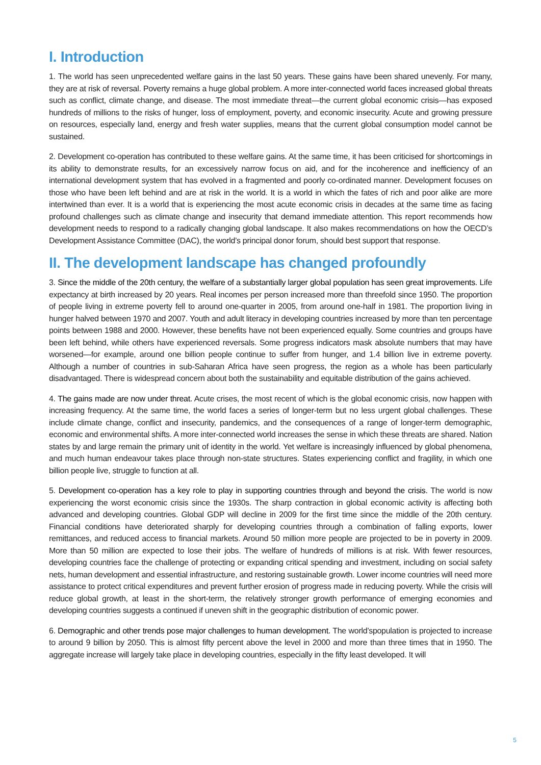I. Introduction
1. The world has seen unprecedented welfare gains in the last 50 years. These gains have been shared unevenly. For many, they are at risk of reversal. Poverty remains a huge global problem. A more inter-connected world faces increased global threats such as conflict, climate change, and disease. The most immediate threat—the current global economic crisis—has exposed hundreds of millions to the risks of hunger, loss of employment, poverty, and economic insecurity. Acute and growing pressure on resources, especially land, energy and fresh water supplies, means that the current global consumption model cannot be sustained.
2. Development co-operation has contributed to these welfare gains. At the same time, it has been criticised for shortcomings in its ability to demonstrate results, for an excessively narrow focus on aid, and for the incoherence and inefficiency of an international development system that has evolved in a fragmented and poorly co-ordinated manner. Development focuses on those who have been left behind and are at risk in the world. It is a world in which the fates of rich and poor alike are more intertwined than ever. It is a world that is experiencing the most acute economic crisis in decades at the same time as facing profound challenges such as climate change and insecurity that demand immediate attention. This report recommends how development needs to respond to a radically changing global landscape. It also makes recommendations on how the OECD’s Development Assistance Committee (DAC), the world’s principal donor forum, should best support that response.
II. The development landscape has changed profoundly
3. Since the middle of the 20th century, the welfare of a substantially larger global population has seen great improvements. Life expectancy at birth increased by 20 years. Real incomes per person increased more than threefold since 1950. The proportion of people living in extreme poverty fell to around one-quarter in 2005, from around one-half in 1981. The proportion living in hunger halved between 1970 and 2007. Youth and adult literacy in developing countries increased by more than ten percentage points between 1988 and 2000. However, these benefits have not been experienced equally. Some countries and groups have been left behind, while others have experienced reversals. Some progress indicators mask absolute numbers that may have worsened—for example, around one billion people continue to suffer from hunger, and 1.4 billion live in extreme poverty. Although a number of countries in sub-Saharan Africa have seen progress, the region as a whole has been particularly disadvantaged. There is widespread concern about both the sustainability and equitable distribution of the gains achieved.
4. The gains made are now under threat. Acute crises, the most recent of which is the global economic crisis, now happen with increasing frequency. At the same time, the world faces a series of longer-term but no less urgent global challenges. These include climate change, conflict and insecurity, pandemics, and the consequences of a range of longer-term demographic, economic and environmental shifts. A more inter-connected world increases the sense in which these threats are shared. Nation states by and large remain the primary unit of identity in the world. Yet welfare is increasingly influenced by global phenomena, and much human endeavour takes place through non-state structures. States experiencing conflict and fragility, in which one billion people live, struggle to function at all.
5. Development co-operation has a key role to play in supporting countries through and beyond the crisis. The world is now experiencing the worst economic crisis since the 1930s. The sharp contraction in global economic activity is affecting both advanced and developing countries. Global GDP will decline in 2009 for the first time since the middle of the 20th century. Financial conditions have deteriorated sharply for developing countries through a combination of falling exports, lower remittances, and reduced access to financial markets. Around 50 million more people are projected to be in poverty in 2009. More than 50 million are expected to lose their jobs. The welfare of hundreds of millions is at risk. With fewer resources, developing countries face the challenge of protecting or expanding critical spending and investment, including on social safety nets, human development and essential infrastructure, and restoring sustainable growth. Lower income countries will need more assistance to protect critical expenditures and prevent further erosion of progress made in reducing poverty. While the crisis will reduce global growth, at least in the short-term, the relatively stronger growth performance of emerging economies and developing countries suggests a continued if uneven shift in the geographic distribution of economic power.
6. Demographic and other trends pose major challenges to human development. The world’spopulation is projected to increase to around 9 billion by 2050. This is almost fifty percent above the level in 2000 and more than three times that in 1950. The aggregate increase will largely take place in developing countries, especially in the fifty least developed. It will
5